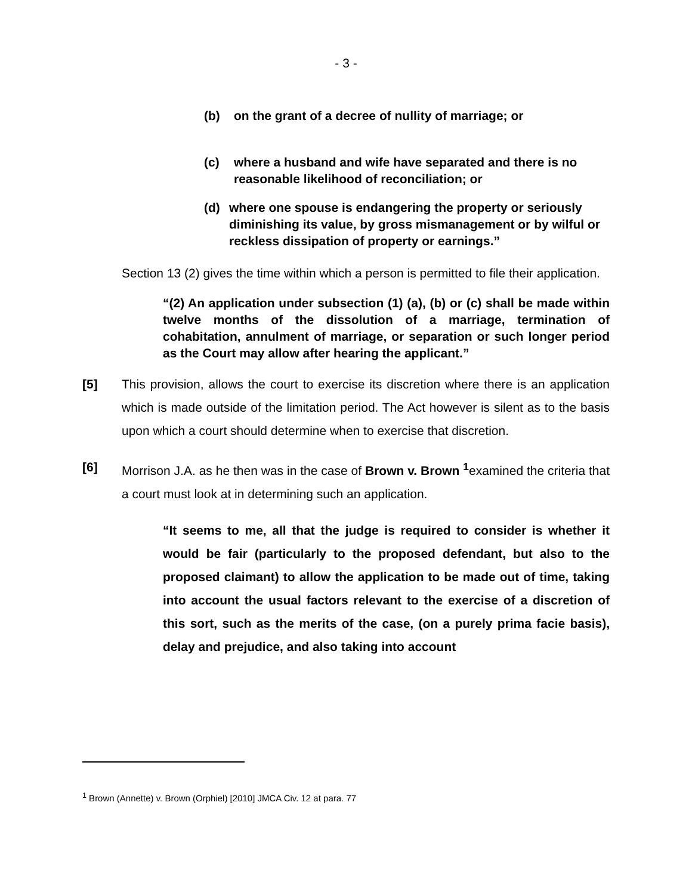- 3 -
(b) on the grant of a decree of nullity of marriage; or
(c) where a husband and wife have separated and there is no reasonable likelihood of reconciliation; or
(d) where one spouse is endangering the property or seriously diminishing its value, by gross mismanagement or by wilful or reckless dissipation of property or earnings.”
Section 13 (2) gives the time within which a person is permitted to file their application.
“(2) An application under subsection (1) (a), (b) or (c) shall be made within twelve months of the dissolution of a marriage, termination of cohabitation, annulment of marriage, or separation or such longer period as the Court may allow after hearing the applicant.”
[5] This provision, allows the court to exercise its discretion where there is an application which is made outside of the limitation period. The Act however is silent as to the basis upon which a court should determine when to exercise that discretion.
[6] Morrison J.A. as he then was in the case of Brown v. Brown <sup>1</sup>examined the criteria that a court must look at in determining such an application.
“It seems to me, all that the judge is required to consider is whether it would be fair (particularly to the proposed defendant, but also to the proposed claimant) to allow the application to be made out of time, taking into account the usual factors relevant to the exercise of a discretion of this sort, such as the merits of the case, (on a purely prima facie basis), delay and prejudice, and also taking into account
<sup>1</sup> Brown (Annette) v. Brown (Orphiel) [2010] JMCA Civ. 12 at para. 77